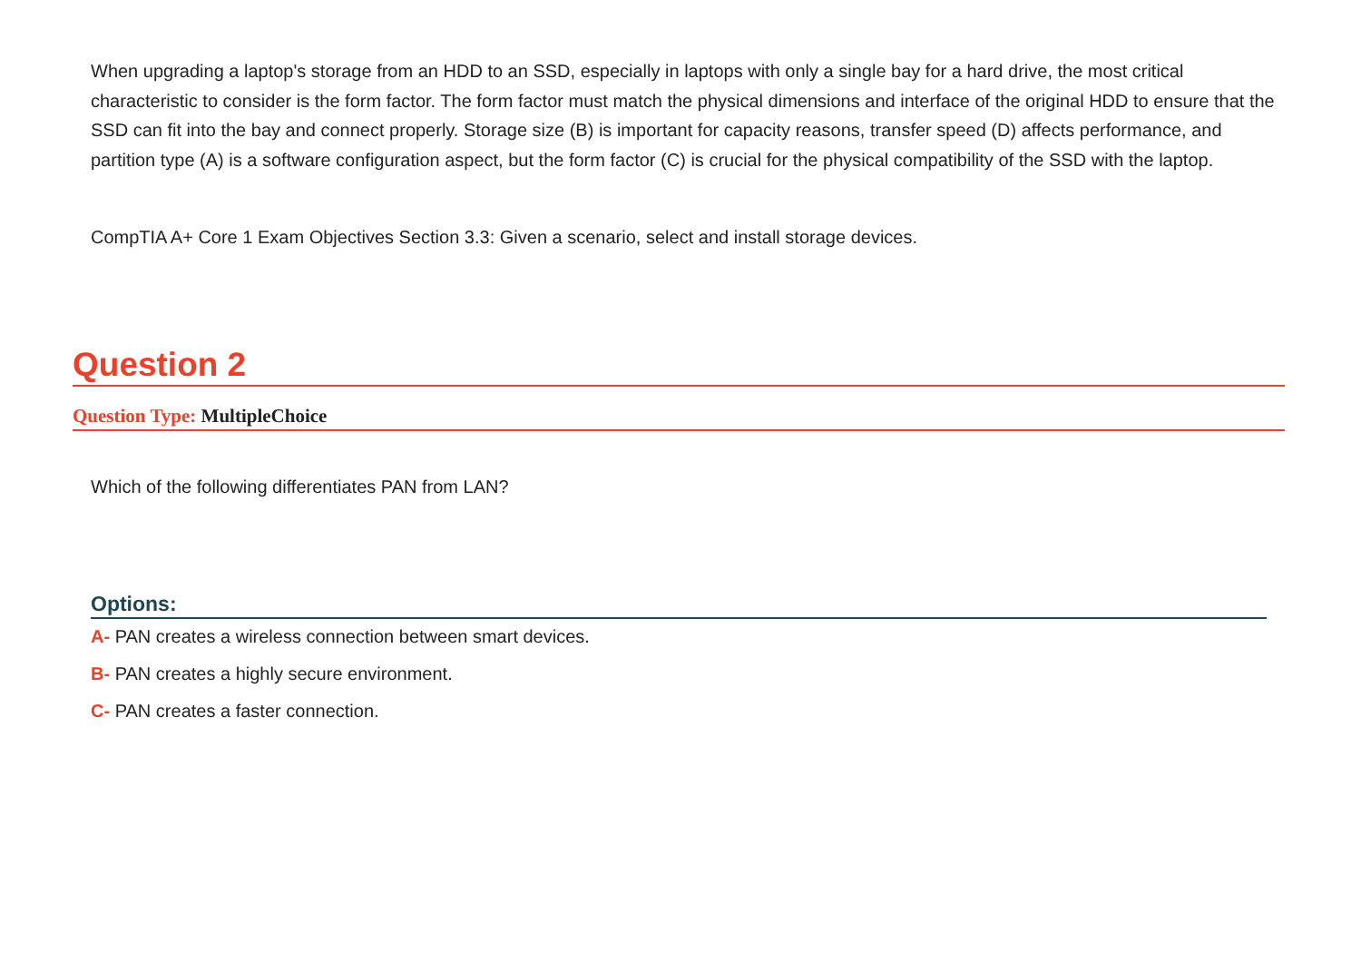When upgrading a laptop's storage from an HDD to an SSD, especially in laptops with only a single bay for a hard drive, the most critical characteristic to consider is the form factor. The form factor must match the physical dimensions and interface of the original HDD to ensure that the SSD can fit into the bay and connect properly. Storage size (B) is important for capacity reasons, transfer speed (D) affects performance, and partition type (A) is a software configuration aspect, but the form factor (C) is crucial for the physical compatibility of the SSD with the laptop.
CompTIA A+ Core 1 Exam Objectives Section 3.3: Given a scenario, select and install storage devices.
Question 2
Question Type: MultipleChoice
Which of the following differentiates PAN from LAN?
Options:
A- PAN creates a wireless connection between smart devices.
B- PAN creates a highly secure environment.
C- PAN creates a faster connection.